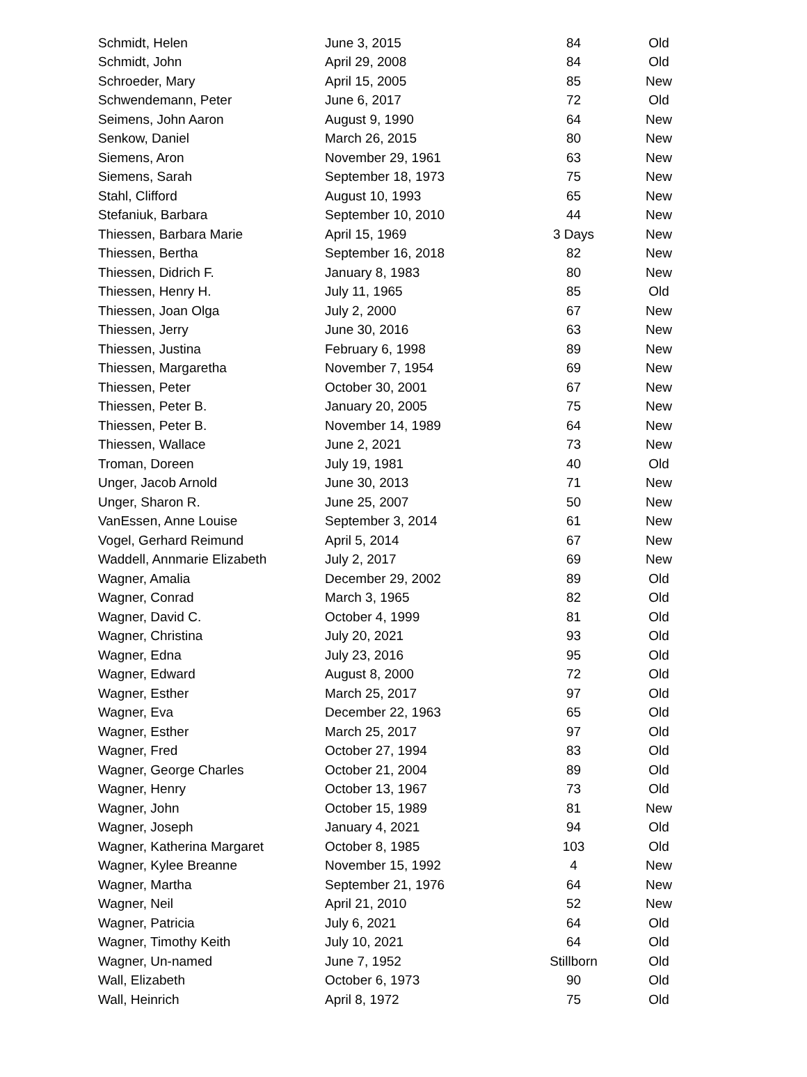| Schmidt, Helen | June 3, 2015 | 84 | Old |
| Schmidt, John | April 29, 2008 | 84 | Old |
| Schroeder, Mary | April 15, 2005 | 85 | New |
| Schwendemann, Peter | June 6, 2017 | 72 | Old |
| Seimens, John Aaron | August 9, 1990 | 64 | New |
| Senkow, Daniel | March 26, 2015 | 80 | New |
| Siemens, Aron | November 29, 1961 | 63 | New |
| Siemens, Sarah | September 18, 1973 | 75 | New |
| Stahl, Clifford | August 10, 1993 | 65 | New |
| Stefaniuk, Barbara | September 10, 2010 | 44 | New |
| Thiessen, Barbara Marie | April 15, 1969 | 3 Days | New |
| Thiessen, Bertha | September 16, 2018 | 82 | New |
| Thiessen, Didrich F. | January 8, 1983 | 80 | New |
| Thiessen, Henry H. | July 11, 1965 | 85 | Old |
| Thiessen, Joan Olga | July 2, 2000 | 67 | New |
| Thiessen, Jerry | June 30, 2016 | 63 | New |
| Thiessen, Justina | February 6, 1998 | 89 | New |
| Thiessen, Margaretha | November 7, 1954 | 69 | New |
| Thiessen, Peter | October 30, 2001 | 67 | New |
| Thiessen, Peter B. | January 20, 2005 | 75 | New |
| Thiessen, Peter B. | November 14, 1989 | 64 | New |
| Thiessen, Wallace | June 2, 2021 | 73 | New |
| Troman, Doreen | July 19, 1981 | 40 | Old |
| Unger, Jacob Arnold | June 30, 2013 | 71 | New |
| Unger, Sharon R. | June 25, 2007 | 50 | New |
| VanEssen, Anne Louise | September 3, 2014 | 61 | New |
| Vogel, Gerhard Reimund | April 5, 2014 | 67 | New |
| Waddell, Annmarie Elizabeth | July 2, 2017 | 69 | New |
| Wagner, Amalia | December 29, 2002 | 89 | Old |
| Wagner, Conrad | March 3, 1965 | 82 | Old |
| Wagner, David C. | October 4, 1999 | 81 | Old |
| Wagner, Christina | July 20, 2021 | 93 | Old |
| Wagner, Edna | July 23, 2016 | 95 | Old |
| Wagner, Edward | August 8, 2000 | 72 | Old |
| Wagner, Esther | March 25, 2017 | 97 | Old |
| Wagner, Eva | December 22, 1963 | 65 | Old |
| Wagner, Esther | March 25, 2017 | 97 | Old |
| Wagner, Fred | October 27, 1994 | 83 | Old |
| Wagner, George Charles | October 21, 2004 | 89 | Old |
| Wagner, Henry | October 13, 1967 | 73 | Old |
| Wagner, John | October 15, 1989 | 81 | New |
| Wagner, Joseph | January 4, 2021 | 94 | Old |
| Wagner, Katherina Margaret | October 8, 1985 | 103 | Old |
| Wagner, Kylee Breanne | November 15, 1992 | 4 | New |
| Wagner, Martha | September 21, 1976 | 64 | New |
| Wagner, Neil | April 21, 2010 | 52 | New |
| Wagner, Patricia | July 6, 2021 | 64 | Old |
| Wagner, Timothy Keith | July 10, 2021 | 64 | Old |
| Wagner, Un-named | June 7, 1952 | Stillborn | Old |
| Wall, Elizabeth | October 6, 1973 | 90 | Old |
| Wall, Heinrich | April 8, 1972 | 75 | Old |